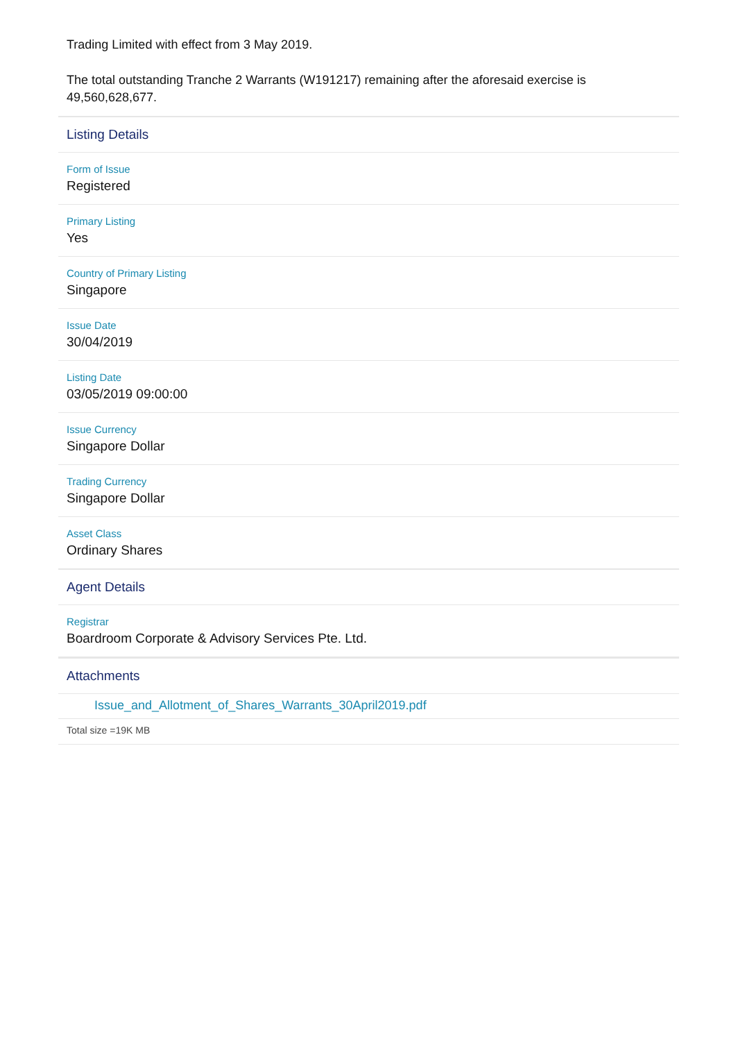Trading Limited with effect from 3 May 2019.
The total outstanding Tranche 2 Warrants (W191217) remaining after the aforesaid exercise is 49,560,628,677.
Listing Details
Form of Issue
Registered
Primary Listing
Yes
Country of Primary Listing
Singapore
Issue Date
30/04/2019
Listing Date
03/05/2019 09:00:00
Issue Currency
Singapore Dollar
Trading Currency
Singapore Dollar
Asset Class
Ordinary Shares
Agent Details
Registrar
Boardroom Corporate & Advisory Services Pte. Ltd.
Attachments
Issue_and_Allotment_of_Shares_Warrants_30April2019.pdf
Total size =19K MB